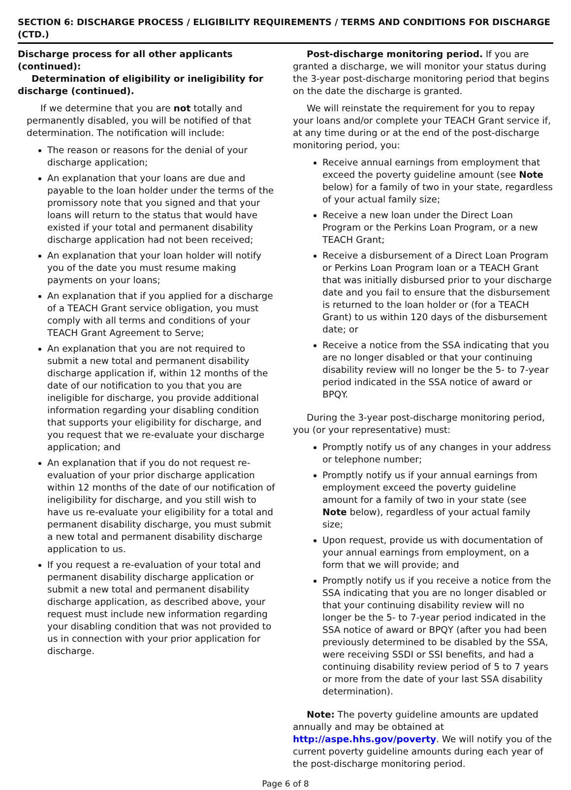SECTION 6: DISCHARGE PROCESS / ELIGIBILITY REQUIREMENTS / TERMS AND CONDITIONS FOR DISCHARGE (CTD.)
Discharge process for all other applicants (continued):
Determination of eligibility or ineligibility for discharge (continued).
If we determine that you are not totally and permanently disabled, you will be notified of that determination. The notification will include:
The reason or reasons for the denial of your discharge application;
An explanation that your loans are due and payable to the loan holder under the terms of the promissory note that you signed and that your loans will return to the status that would have existed if your total and permanent disability discharge application had not been received;
An explanation that your loan holder will notify you of the date you must resume making payments on your loans;
An explanation that if you applied for a discharge of a TEACH Grant service obligation, you must comply with all terms and conditions of your TEACH Grant Agreement to Serve;
An explanation that you are not required to submit a new total and permanent disability discharge application if, within 12 months of the date of our notification to you that you are ineligible for discharge, you provide additional information regarding your disabling condition that supports your eligibility for discharge, and you request that we re-evaluate your discharge application; and
An explanation that if you do not request re-evaluation of your prior discharge application within 12 months of the date of our notification of ineligibility for discharge, and you still wish to have us re-evaluate your eligibility for a total and permanent disability discharge, you must submit a new total and permanent disability discharge application to us.
If you request a re-evaluation of your total and permanent disability discharge application or submit a new total and permanent disability discharge application, as described above, your request must include new information regarding your disabling condition that was not provided to us in connection with your prior application for discharge.
Post-discharge monitoring period. If you are granted a discharge, we will monitor your status during the 3-year post-discharge monitoring period that begins on the date the discharge is granted.
We will reinstate the requirement for you to repay your loans and/or complete your TEACH Grant service if, at any time during or at the end of the post-discharge monitoring period, you:
Receive annual earnings from employment that exceed the poverty guideline amount (see Note below) for a family of two in your state, regardless of your actual family size;
Receive a new loan under the Direct Loan Program or the Perkins Loan Program, or a new TEACH Grant;
Receive a disbursement of a Direct Loan Program or Perkins Loan Program loan or a TEACH Grant that was initially disbursed prior to your discharge date and you fail to ensure that the disbursement is returned to the loan holder or (for a TEACH Grant) to us within 120 days of the disbursement date; or
Receive a notice from the SSA indicating that you are no longer disabled or that your continuing disability review will no longer be the 5- to 7-year period indicated in the SSA notice of award or BPQY.
During the 3-year post-discharge monitoring period, you (or your representative) must:
Promptly notify us of any changes in your address or telephone number;
Promptly notify us if your annual earnings from employment exceed the poverty guideline amount for a family of two in your state (see Note below), regardless of your actual family size;
Upon request, provide us with documentation of your annual earnings from employment, on a form that we will provide; and
Promptly notify us if you receive a notice from the SSA indicating that you are no longer disabled or that your continuing disability review will no longer be the 5- to 7-year period indicated in the SSA notice of award or BPQY (after you had been previously determined to be disabled by the SSA, were receiving SSDI or SSI benefits, and had a continuing disability review period of 5 to 7 years or more from the date of your last SSA disability determination).
Note: The poverty guideline amounts are updated annually and may be obtained at http://aspe.hhs.gov/poverty. We will notify you of the current poverty guideline amounts during each year of the post-discharge monitoring period.
Page 6 of 8